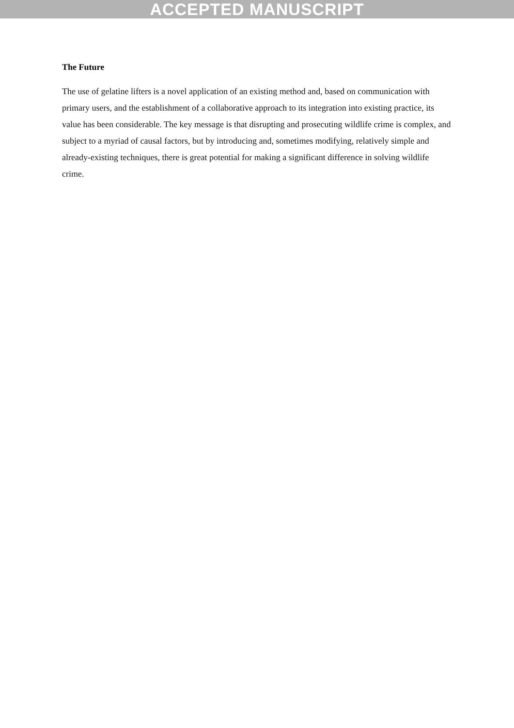ACCEPTED MANUSCRIPT
The Future
The use of gelatine lifters is a novel application of an existing method and, based on communication with primary users, and the establishment of a collaborative approach to its integration into existing practice, its value has been considerable. The key message is that disrupting and prosecuting wildlife crime is complex, and subject to a myriad of causal factors, but by introducing and, sometimes modifying, relatively simple and already-existing techniques, there is great potential for making a significant difference in solving wildlife crime.